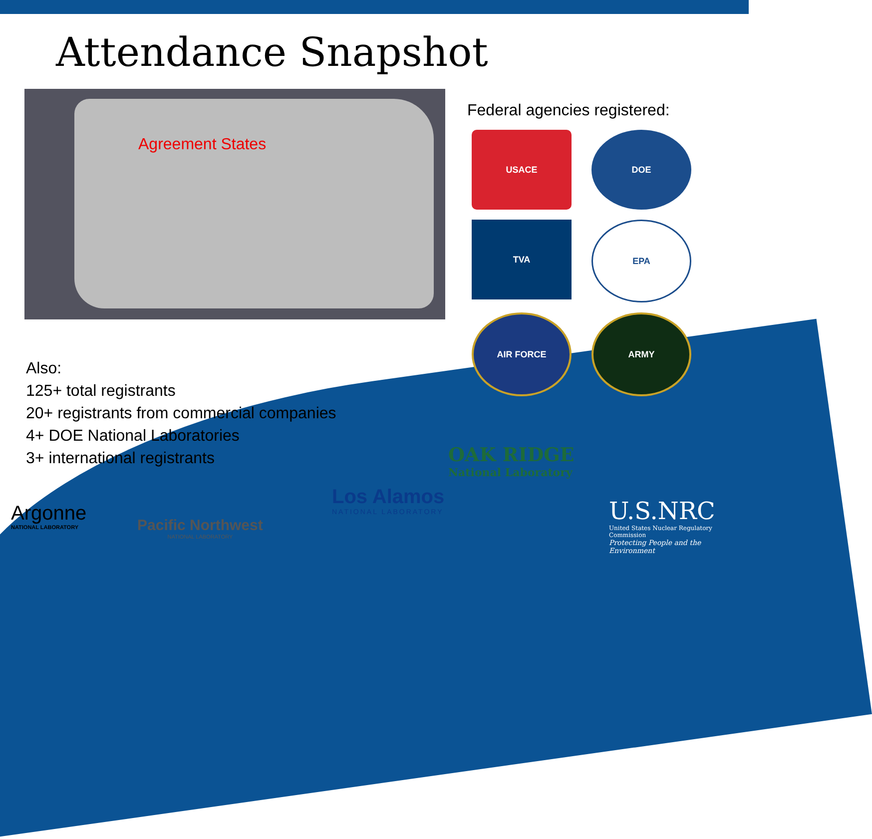Attendance Snapshot
Agreement States
Federal agencies registered:
USACE
DOE
TVA
EPA
AIR FORCE
ARMY
Also:
125+ total registrants
20+ registrants from commercial companies
4+ DOE National Laboratories
3+ international registrants
Argonne
NATIONAL LABORATORY
Pacific Northwest
NATIONAL LABORATORY
Los Alamos
NATIONAL LABORATORY
OAK RIDGE
National Laboratory
U.S.NRC
United States Nuclear Regulatory Commission
Protecting People and the Environment